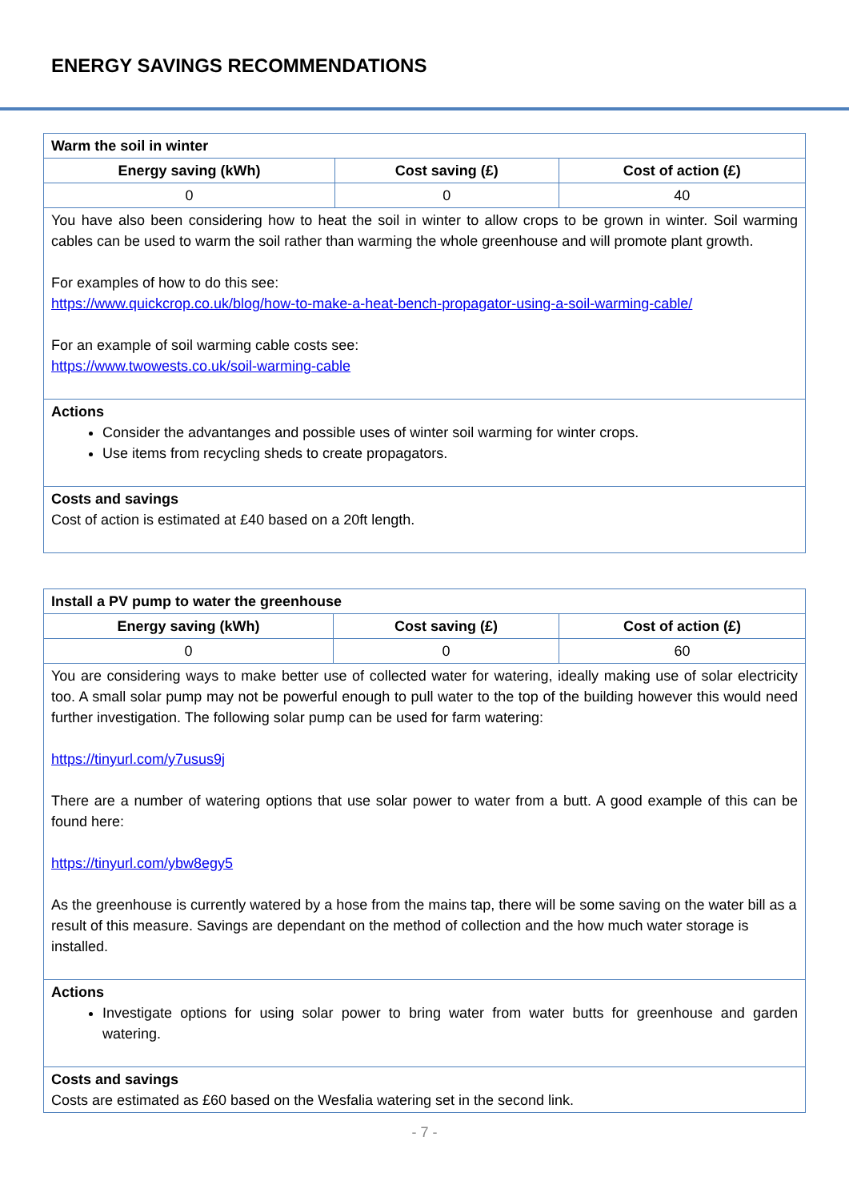ENERGY SAVINGS RECOMMENDATIONS
| Warm the soil in winter | | |
| Energy saving (kWh) | Cost saving (£) | Cost of action (£) |
| 0 | 0 | 40 |
| You have also been considering how to heat the soil in winter to allow crops to be grown in winter. Soil warming cables can be used to warm the soil rather than warming the whole greenhouse and will promote plant growth. For examples of how to do this see: https://www.quickcrop.co.uk/blog/how-to-make-a-heat-bench-propagator-using-a-soil-warming-cable/ For an example of soil warming cable costs see: https://www.twowests.co.uk/soil-warming-cable | | |
| Actions Consider the advantanges and possible uses of winter soil warming for winter crops. Use items from recycling sheds to create propagators. | | |
| Costs and savings Cost of action is estimated at £40 based on a 20ft length. | | |
| Install a PV pump to water the greenhouse | | |
| Energy saving (kWh) | Cost saving (£) | Cost of action (£) |
| 0 | 0 | 60 |
| You are considering ways to make better use of collected water for watering, ideally making use of solar electricity too. A small solar pump may not be powerful enough to pull water to the top of the building however this would need further investigation. The following solar pump can be used for farm watering: https://tinyurl.com/y7usus9j There are a number of watering options that use solar power to water from a butt. A good example of this can be found here: https://tinyurl.com/ybw8egy5 As the greenhouse is currently watered by a hose from the mains tap, there will be some saving on the water bill as a result of this measure. Savings are dependant on the method of collection and the how much water storage is installed. | | |
| Actions Investigate options for using solar power to bring water from water butts for greenhouse and garden watering. | | |
| Costs and savings Costs are estimated as £60 based on the Wesfalia watering set in the second link. | | |
- 7 -